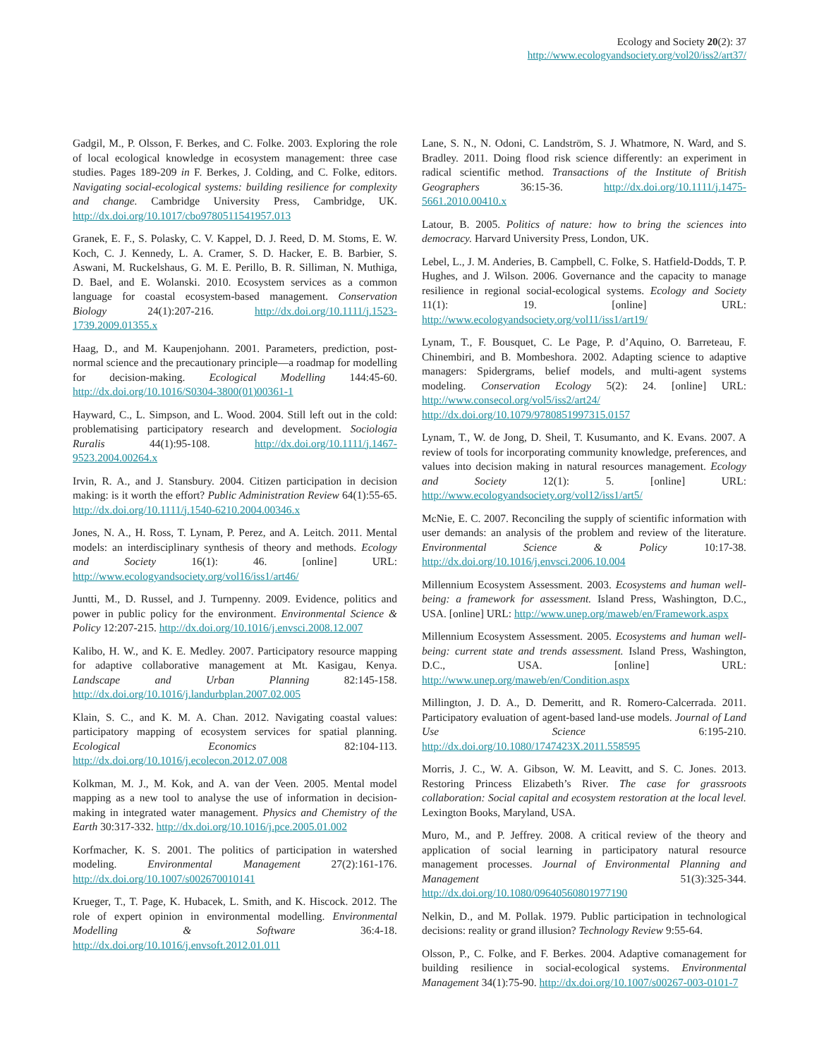Ecology and Society 20(2): 37
http://www.ecologyandsociety.org/vol20/iss2/art37/
Gadgil, M., P. Olsson, F. Berkes, and C. Folke. 2003. Exploring the role of local ecological knowledge in ecosystem management: three case studies. Pages 189-209 in F. Berkes, J. Colding, and C. Folke, editors. Navigating social-ecological systems: building resilience for complexity and change. Cambridge University Press, Cambridge, UK. http://dx.doi.org/10.1017/cbo9780511541957.013
Granek, E. F., S. Polasky, C. V. Kappel, D. J. Reed, D. M. Stoms, E. W. Koch, C. J. Kennedy, L. A. Cramer, S. D. Hacker, E. B. Barbier, S. Aswani, M. Ruckelshaus, G. M. E. Perillo, B. R. Silliman, N. Muthiga, D. Bael, and E. Wolanski. 2010. Ecosystem services as a common language for coastal ecosystem-based management. Conservation Biology 24(1):207-216. http://dx.doi.org/10.1111/j.1523-1739.2009.01355.x
Haag, D., and M. Kaupenjohann. 2001. Parameters, prediction, post-normal science and the precautionary principle—a roadmap for modelling for decision-making. Ecological Modelling 144:45-60. http://dx.doi.org/10.1016/S0304-3800(01)00361-1
Hayward, C., L. Simpson, and L. Wood. 2004. Still left out in the cold: problematising participatory research and development. Sociologia Ruralis 44(1):95-108. http://dx.doi.org/10.1111/j.1467-9523.2004.00264.x
Irvin, R. A., and J. Stansbury. 2004. Citizen participation in decision making: is it worth the effort? Public Administration Review 64(1):55-65. http://dx.doi.org/10.1111/j.1540-6210.2004.00346.x
Jones, N. A., H. Ross, T. Lynam, P. Perez, and A. Leitch. 2011. Mental models: an interdisciplinary synthesis of theory and methods. Ecology and Society 16(1): 46. [online] URL: http://www.ecologyandsociety.org/vol16/iss1/art46/
Juntti, M., D. Russel, and J. Turnpenny. 2009. Evidence, politics and power in public policy for the environment. Environmental Science & Policy 12:207-215. http://dx.doi.org/10.1016/j.envsci.2008.12.007
Kalibo, H. W., and K. E. Medley. 2007. Participatory resource mapping for adaptive collaborative management at Mt. Kasigau, Kenya. Landscape and Urban Planning 82:145-158. http://dx.doi.org/10.1016/j.landurbplan.2007.02.005
Klain, S. C., and K. M. A. Chan. 2012. Navigating coastal values: participatory mapping of ecosystem services for spatial planning. Ecological Economics 82:104-113. http://dx.doi.org/10.1016/j.ecolecon.2012.07.008
Kolkman, M. J., M. Kok, and A. van der Veen. 2005. Mental model mapping as a new tool to analyse the use of information in decision-making in integrated water management. Physics and Chemistry of the Earth 30:317-332. http://dx.doi.org/10.1016/j.pce.2005.01.002
Korfmacher, K. S. 2001. The politics of participation in watershed modeling. Environmental Management 27(2):161-176. http://dx.doi.org/10.1007/s002670010141
Krueger, T., T. Page, K. Hubacek, L. Smith, and K. Hiscock. 2012. The role of expert opinion in environmental modelling. Environmental Modelling & Software 36:4-18. http://dx.doi.org/10.1016/j.envsoft.2012.01.011
Lane, S. N., N. Odoni, C. Landström, S. J. Whatmore, N. Ward, and S. Bradley. 2011. Doing flood risk science differently: an experiment in radical scientific method. Transactions of the Institute of British Geographers 36:15-36. http://dx.doi.org/10.1111/j.1475-5661.2010.00410.x
Latour, B. 2005. Politics of nature: how to bring the sciences into democracy. Harvard University Press, London, UK.
Lebel, L., J. M. Anderies, B. Campbell, C. Folke, S. Hatfield-Dodds, T. P. Hughes, and J. Wilson. 2006. Governance and the capacity to manage resilience in regional social-ecological systems. Ecology and Society 11(1): 19. [online] URL: http://www.ecologyandsociety.org/vol11/iss1/art19/
Lynam, T., F. Bousquet, C. Le Page, P. d’Aquino, O. Barreteau, F. Chinembiri, and B. Mombeshora. 2002. Adapting science to adaptive managers: Spidergrams, belief models, and multi-agent systems modeling. Conservation Ecology 5(2): 24. [online] URL: http://www.consecol.org/vol5/iss2/art24/ http://dx.doi.org/10.1079/9780851997315.0157
Lynam, T., W. de Jong, D. Sheil, T. Kusumanto, and K. Evans. 2007. A review of tools for incorporating community knowledge, preferences, and values into decision making in natural resources management. Ecology and Society 12(1): 5. [online] URL: http://www.ecologyandsociety.org/vol12/iss1/art5/
McNie, E. C. 2007. Reconciling the supply of scientific information with user demands: an analysis of the problem and review of the literature. Environmental Science & Policy 10:17-38. http://dx.doi.org/10.1016/j.envsci.2006.10.004
Millennium Ecosystem Assessment. 2003. Ecosystems and human well-being: a framework for assessment. Island Press, Washington, D.C., USA. [online] URL: http://www.unep.org/maweb/en/Framework.aspx
Millennium Ecosystem Assessment. 2005. Ecosystems and human well-being: current state and trends assessment. Island Press, Washington, D.C., USA. [online] URL: http://www.unep.org/maweb/en/Condition.aspx
Millington, J. D. A., D. Demeritt, and R. Romero-Calcerrada. 2011. Participatory evaluation of agent-based land-use models. Journal of Land Use Science 6:195-210. http://dx.doi.org/10.1080/1747423X.2011.558595
Morris, J. C., W. A. Gibson, W. M. Leavitt, and S. C. Jones. 2013. Restoring Princess Elizabeth’s River. The case for grassroots collaboration: Social capital and ecosystem restoration at the local level. Lexington Books, Maryland, USA.
Muro, M., and P. Jeffrey. 2008. A critical review of the theory and application of social learning in participatory natural resource management processes. Journal of Environmental Planning and Management 51(3):325-344. http://dx.doi.org/10.1080/09640560801977190
Nelkin, D., and M. Pollak. 1979. Public participation in technological decisions: reality or grand illusion? Technology Review 9:55-64.
Olsson, P., C. Folke, and F. Berkes. 2004. Adaptive comanagement for building resilience in social-ecological systems. Environmental Management 34(1):75-90. http://dx.doi.org/10.1007/s00267-003-0101-7